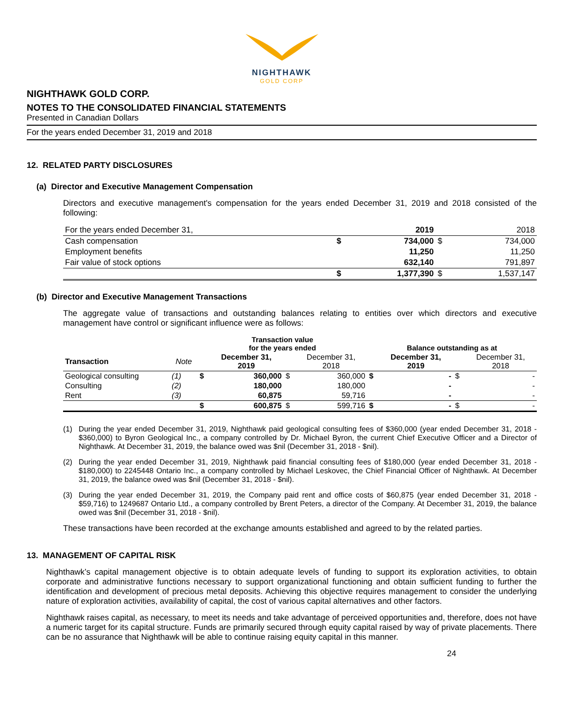NIGHTHAWK
GOLD CORP
NIGHTHAWK GOLD CORP.
NOTES TO THE CONSOLIDATED FINANCIAL STATEMENTS
Presented in Canadian Dollars
For the years ended December 31, 2019 and 2018
12. RELATED PARTY DISCLOSURES
(a) Director and Executive Management Compensation
Directors and executive management's compensation for the years ended December 31, 2019 and 2018 consisted of the following:
| For the years ended December 31, | | 2019 | | 2018 |
| Cash compensation | $ | 734,000 | $ | 734,000 |
| Employment benefits | | 11,250 | | 11,250 |
| Fair value of stock options | | 632,140 | | 791,897 |
| | $ | 1,377,390 | $ | 1,537,147 |
(b) Director and Executive Management Transactions
The aggregate value of transactions and outstanding balances relating to entities over which directors and executive management have control or significant influence were as follows:
| | | Transaction value for the years ended | | | | Balance outstanding as at | | | |
| --- | --- | --- | --- | --- | --- | --- | --- | --- | --- |
| Transaction | Note | | December 31, 2019 | | December 31, 2018 | | December 31, 2019 | | December 31, 2018 |
| Geological consulting | (1) | $ | 360,000 | $ | 360,000 | $ | - | $ | - |
| Consulting | (2) | | 180,000 | | 180,000 | | - | | - |
| Rent | (3) | | 60,875 | | 59,716 | | - | | - |
| | | $ | 600,875 | $ | 599,716 | $ | - | $ | - |
(1) During the year ended December 31, 2019, Nighthawk paid geological consulting fees of $360,000 (year ended December 31, 2018 - $360,000) to Byron Geological Inc., a company controlled by Dr. Michael Byron, the current Chief Executive Officer and a Director of Nighthawk. At December 31, 2019, the balance owed was $nil (December 31, 2018 - $nil).
(2) During the year ended December 31, 2019, Nighthawk paid financial consulting fees of $180,000 (year ended December 31, 2018 - $180,000) to 2245448 Ontario Inc., a company controlled by Michael Leskovec, the Chief Financial Officer of Nighthawk. At December 31, 2019, the balance owed was $nil (December 31, 2018 - $nil).
(3) During the year ended December 31, 2019, the Company paid rent and office costs of $60,875 (year ended December 31, 2018 - $59,716) to 1249687 Ontario Ltd., a company controlled by Brent Peters, a director of the Company. At December 31, 2019, the balance owed was $nil (December 31, 2018 - $nil).
These transactions have been recorded at the exchange amounts established and agreed to by the related parties.
13. MANAGEMENT OF CAPITAL RISK
Nighthawk’s capital management objective is to obtain adequate levels of funding to support its exploration activities, to obtain corporate and administrative functions necessary to support organizational functioning and obtain sufficient funding to further the identification and development of precious metal deposits. Achieving this objective requires management to consider the underlying nature of exploration activities, availability of capital, the cost of various capital alternatives and other factors.
Nighthawk raises capital, as necessary, to meet its needs and take advantage of perceived opportunities and, therefore, does not have a numeric target for its capital structure. Funds are primarily secured through equity capital raised by way of private placements. There can be no assurance that Nighthawk will be able to continue raising equity capital in this manner.
24